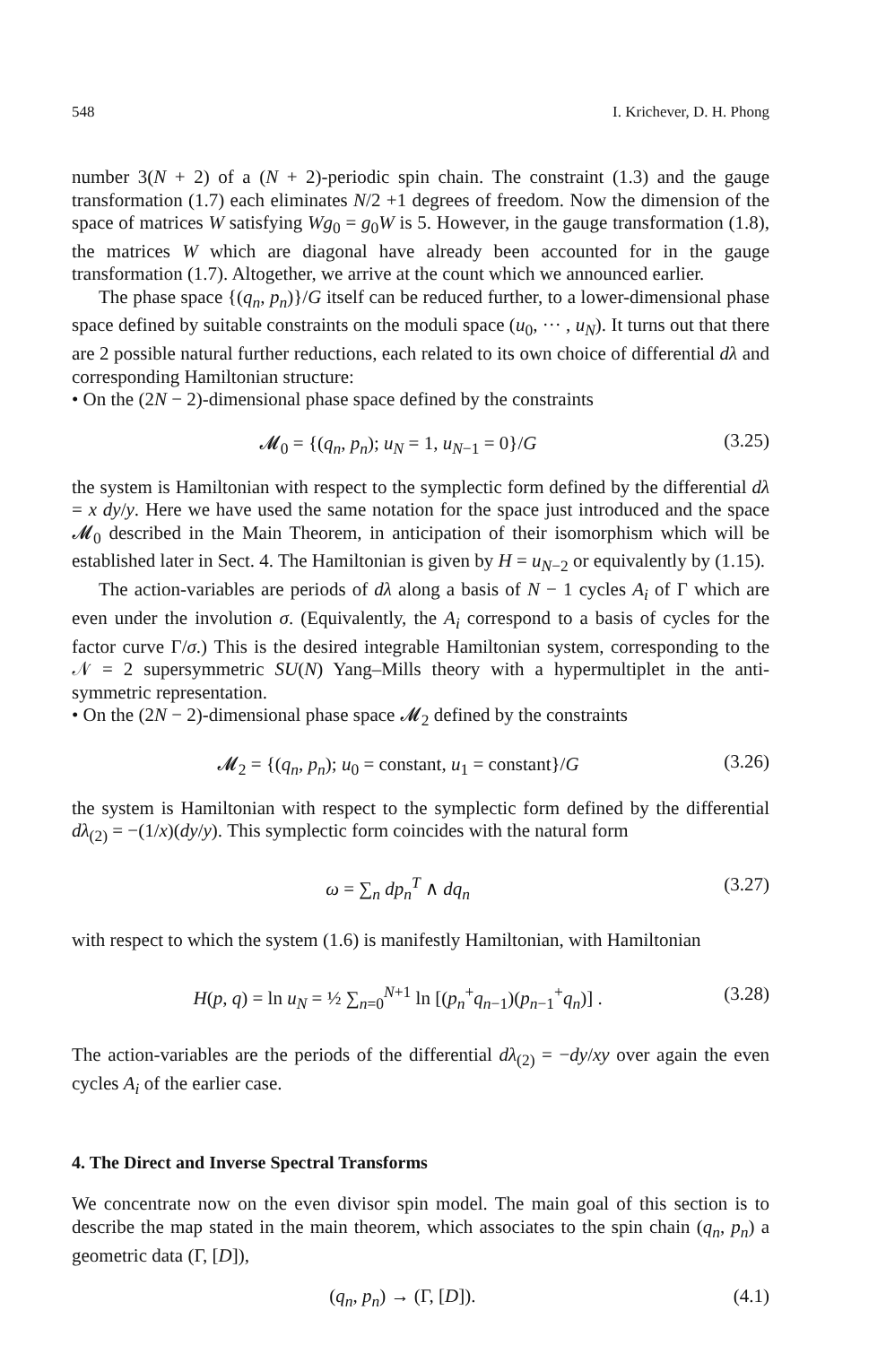548 I. Krichever, D. H. Phong
number 3(N + 2) of a (N + 2)-periodic spin chain. The constraint (1.3) and the gauge transformation (1.7) each eliminates N/2 +1 degrees of freedom. Now the dimension of the space of matrices W satisfying Wg<sub>0</sub> = g<sub>0</sub>W is 5. However, in the gauge transformation (1.8), the matrices W which are diagonal have already been accounted for in the gauge transformation (1.7). Altogether, we arrive at the count which we announced earlier.
The phase space {(q<sub>n</sub>, p<sub>n</sub>)}/G itself can be reduced further, to a lower-dimensional phase space defined by suitable constraints on the moduli space (u<sub>0</sub>, ··· , u<sub>N</sub>). It turns out that there are 2 possible natural further reductions, each related to its own choice of differential dλ and corresponding Hamiltonian structure:
• On the (2N − 2)-dimensional phase space defined by the constraints
𝓜<sub>0</sub> = {(q<sub>n</sub>, p<sub>n</sub>); u<sub>N</sub> = 1, u<sub>N−1</sub> = 0}/G (3.25)
the system is Hamiltonian with respect to the symplectic form defined by the differential dλ = x dy/y. Here we have used the same notation for the space just introduced and the space 𝓜<sub>0</sub> described in the Main Theorem, in anticipation of their isomorphism which will be established later in Sect. 4. The Hamiltonian is given by H = u<sub>N−2</sub> or equivalently by (1.15).
The action-variables are periods of dλ along a basis of N − 1 cycles A<sub>i</sub> of Γ which are even under the involution σ. (Equivalently, the A<sub>i</sub> correspond to a basis of cycles for the factor curve Γ/σ.) This is the desired integrable Hamiltonian system, corresponding to the 𝒩 = 2 supersymmetric SU(N) Yang–Mills theory with a hypermultiplet in the anti-symmetric representation.
• On the (2N − 2)-dimensional phase space 𝓜<sub>2</sub> defined by the constraints
𝓜<sub>2</sub> = {(q<sub>n</sub>, p<sub>n</sub>); u<sub>0</sub> = constant, u<sub>1</sub> = constant}/G (3.26)
the system is Hamiltonian with respect to the symplectic form defined by the differential dλ<sub>(2)</sub> = −(1/x)(dy/y). This symplectic form coincides with the natural form
ω = ∑<sub>n</sub> dp<sub>n</sub><sup>T</sup> ∧ dq<sub>n</sub> (3.27)
with respect to which the system (1.6) is manifestly Hamiltonian, with Hamiltonian
H(p, q) = ln u<sub>N</sub> = ½ ∑<sub>n=0</sub><sup>N+1</sup> ln [(p<sub>n</sub><sup>+</sup>q<sub>n−1</sub>)(p<sub>n−1</sub><sup>+</sup>q<sub>n</sub>)] . (3.28)
The action-variables are the periods of the differential dλ<sub>(2)</sub> = −dy/xy over again the even cycles A<sub>i</sub> of the earlier case.
4. The Direct and Inverse Spectral Transforms
We concentrate now on the even divisor spin model. The main goal of this section is to describe the map stated in the main theorem, which associates to the spin chain (q<sub>n</sub>, p<sub>n</sub>) a geometric data (Γ, [D]),
(q<sub>n</sub>, p<sub>n</sub>) → (Γ, [D]). (4.1)